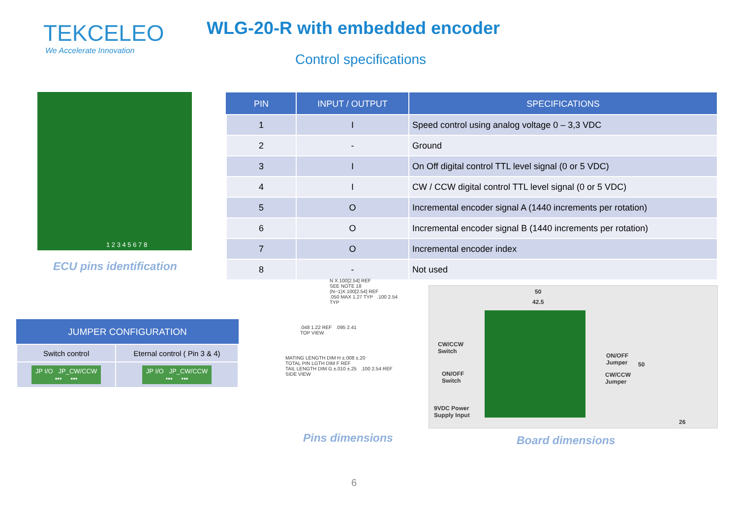TEKCELEO
We Accelerate Innovation
WLG-20-R with embedded encoder
Control specifications
1 2 3 4 5 6 7 8
ECU pins identification
| PIN | INPUT / OUTPUT | SPECIFICATIONS |
| --- | --- | --- |
| 1 | I | Speed control using analog voltage 0 – 3,3 VDC |
| 2 | - | Ground |
| 3 | I | On Off digital control TTL level signal (0 or 5 VDC) |
| 4 | I | CW / CCW digital control TTL level signal (0 or 5 VDC) |
| 5 | O | Incremental encoder signal A (1440 increments per rotation) |
| 6 | O | Incremental encoder signal B (1440 increments per rotation) |
| 7 | O | Incremental encoder index |
| 8 | - | Not used |
| JUMPER CONFIGURATION | |
| --- | --- |
| Switch control | Eternal control ( Pin 3 & 4) |
| JP I/O JP_CW/CCW ▪▪• ▪▪• | JP I/O JP_CW/CCW •▪▪ •▪▪ |
N X.100[2.54] REF
SEE NOTE 18
(N−1)X.100[2.54] REF
.050 MAX 1.27 TYP .100 2.54 TYP
.048 1.22 REF .095 2.41
TOP VIEW
MATING LENGTH DIM H ±.008 ±.20
TOTAL PIN LGTH DIM F REF
TAIL LENGTH DIM G ±.010 ±.25 .100 2.54 REF
SIDE VIEW
Pins dimensions
50
42.5
CW/CCW
Switch
ON/OFF
Switch
9VDC Power
Supply Input
ON/OFF
Jumper
CW/CCW
Jumper
50
26
Board dimensions
6